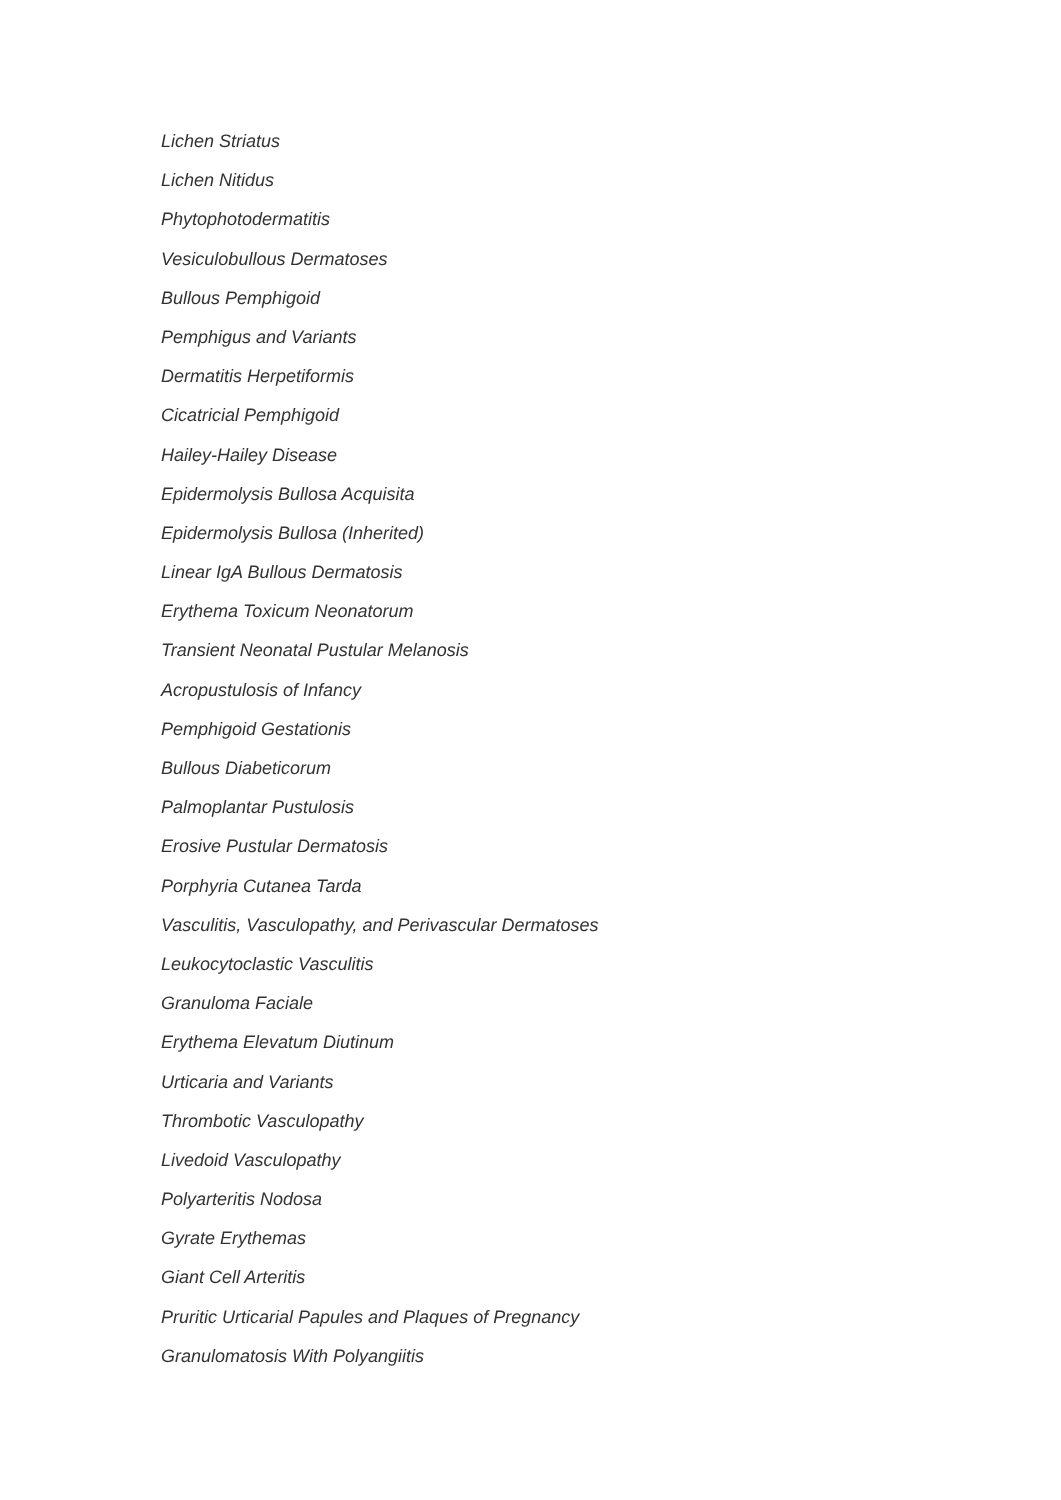Lichen Striatus
Lichen Nitidus
Phytophotodermatitis
Vesiculobullous Dermatoses
Bullous Pemphigoid
Pemphigus and Variants
Dermatitis Herpetiformis
Cicatricial Pemphigoid
Hailey-Hailey Disease
Epidermolysis Bullosa Acquisita
Epidermolysis Bullosa (Inherited)
Linear IgA Bullous Dermatosis
Erythema Toxicum Neonatorum
Transient Neonatal Pustular Melanosis
Acropustulosis of Infancy
Pemphigoid Gestationis
Bullous Diabeticorum
Palmoplantar Pustulosis
Erosive Pustular Dermatosis
Porphyria Cutanea Tarda
Vasculitis, Vasculopathy, and Perivascular Dermatoses
Leukocytoclastic Vasculitis
Granuloma Faciale
Erythema Elevatum Diutinum
Urticaria and Variants
Thrombotic Vasculopathy
Livedoid Vasculopathy
Polyarteritis Nodosa
Gyrate Erythemas
Giant Cell Arteritis
Pruritic Urticarial Papules and Plaques of Pregnancy
Granulomatosis With Polyangiitis